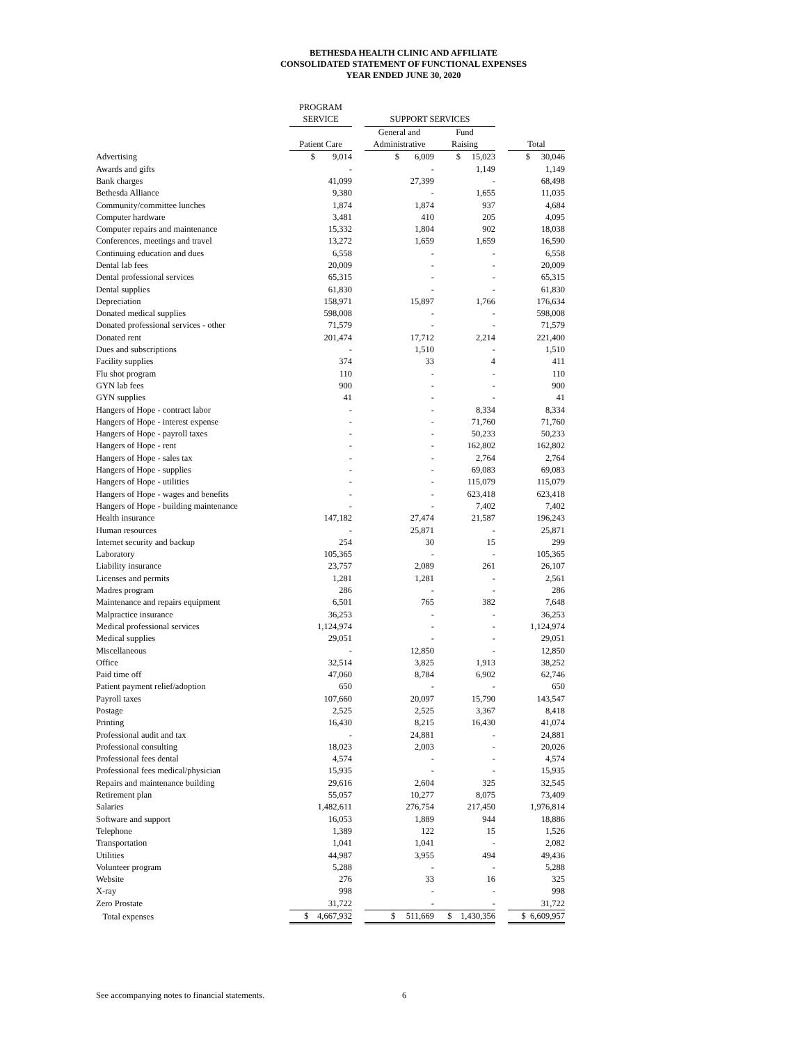BETHESDA HEALTH CLINIC AND AFFILIATE
CONSOLIDATED STATEMENT OF FUNCTIONAL EXPENSES
YEAR ENDED JUNE 30, 2020
| | PROGRAM | | | | | |
| | SERVICE | | SUPPORT SERVICES | | | |
| | | | General and | Fund | | |
| | Patient Care | | Administrative | Raising | | Total |
| Advertising | $ 9,014 | | $ 6,009 | $ 15,023 | | $ 30,046 |
| Awards and gifts | - | | - | 1,149 | | 1,149 |
| Bank charges | 41,099 | | 27,399 | - | | 68,498 |
| Bethesda Alliance | 9,380 | | - | 1,655 | | 11,035 |
| Community/committee lunches | 1,874 | | 1,874 | 937 | | 4,684 |
| Computer hardware | 3,481 | | 410 | 205 | | 4,095 |
| Computer repairs and maintenance | 15,332 | | 1,804 | 902 | | 18,038 |
| Conferences, meetings and travel | 13,272 | | 1,659 | 1,659 | | 16,590 |
| Continuing education and dues | 6,558 | | - | - | | 6,558 |
| Dental lab fees | 20,009 | | - | - | | 20,009 |
| Dental professional services | 65,315 | | - | - | | 65,315 |
| Dental supplies | 61,830 | | - | - | | 61,830 |
| Depreciation | 158,971 | | 15,897 | 1,766 | | 176,634 |
| Donated medical supplies | 598,008 | | - | - | | 598,008 |
| Donated professional services - other | 71,579 | | - | - | | 71,579 |
| Donated rent | 201,474 | | 17,712 | 2,214 | | 221,400 |
| Dues and subscriptions | - | | 1,510 | - | | 1,510 |
| Facility supplies | 374 | | 33 | 4 | | 411 |
| Flu shot program | 110 | | - | - | | 110 |
| GYN lab fees | 900 | | - | - | | 900 |
| GYN supplies | 41 | | - | - | | 41 |
| Hangers of Hope - contract labor | - | | - | 8,334 | | 8,334 |
| Hangers of Hope - interest expense | - | | - | 71,760 | | 71,760 |
| Hangers of Hope - payroll taxes | - | | - | 50,233 | | 50,233 |
| Hangers of Hope - rent | - | | - | 162,802 | | 162,802 |
| Hangers of Hope - sales tax | - | | - | 2,764 | | 2,764 |
| Hangers of Hope - supplies | - | | - | 69,083 | | 69,083 |
| Hangers of Hope - utilities | - | | - | 115,079 | | 115,079 |
| Hangers of Hope - wages and benefits | - | | - | 623,418 | | 623,418 |
| Hangers of Hope - building maintenance | - | | - | 7,402 | | 7,402 |
| Health insurance | 147,182 | | 27,474 | 21,587 | | 196,243 |
| Human resources | - | | 25,871 | - | | 25,871 |
| Internet security and backup | 254 | | 30 | 15 | | 299 |
| Laboratory | 105,365 | | - | - | | 105,365 |
| Liability insurance | 23,757 | | 2,089 | 261 | | 26,107 |
| Licenses and permits | 1,281 | | 1,281 | - | | 2,561 |
| Madres program | 286 | | - | - | | 286 |
| Maintenance and repairs equipment | 6,501 | | 765 | 382 | | 7,648 |
| Malpractice insurance | 36,253 | | - | - | | 36,253 |
| Medical professional services | 1,124,974 | | - | - | | 1,124,974 |
| Medical supplies | 29,051 | | - | - | | 29,051 |
| Miscellaneous | - | | 12,850 | - | | 12,850 |
| Office | 32,514 | | 3,825 | 1,913 | | 38,252 |
| Paid time off | 47,060 | | 8,784 | 6,902 | | 62,746 |
| Patient payment relief/adoption | 650 | | - | - | | 650 |
| Payroll taxes | 107,660 | | 20,097 | 15,790 | | 143,547 |
| Postage | 2,525 | | 2,525 | 3,367 | | 8,418 |
| Printing | 16,430 | | 8,215 | 16,430 | | 41,074 |
| Professional audit and tax | - | | 24,881 | - | | 24,881 |
| Professional consulting | 18,023 | | 2,003 | - | | 20,026 |
| Professional fees dental | 4,574 | | - | - | | 4,574 |
| Professional fees medical/physician | 15,935 | | - | - | | 15,935 |
| Repairs and maintenance building | 29,616 | | 2,604 | 325 | | 32,545 |
| Retirement plan | 55,057 | | 10,277 | 8,075 | | 73,409 |
| Salaries | 1,482,611 | | 276,754 | 217,450 | | 1,976,814 |
| Software and support | 16,053 | | 1,889 | 944 | | 18,886 |
| Telephone | 1,389 | | 122 | 15 | | 1,526 |
| Transportation | 1,041 | | 1,041 | - | | 2,082 |
| Utilities | 44,987 | | 3,955 | 494 | | 49,436 |
| Volunteer program | 5,288 | | - | - | | 5,288 |
| Website | 276 | | 33 | 16 | | 325 |
| X-ray | 998 | | - | - | | 998 |
| Zero Prostate | 31,722 | | - | - | | 31,722 |
| Total expenses | $ 4,667,932 | | $ 511,669 | $ 1,430,356 | | $ 6,609,957 |
See accompanying notes to financial statements. 6